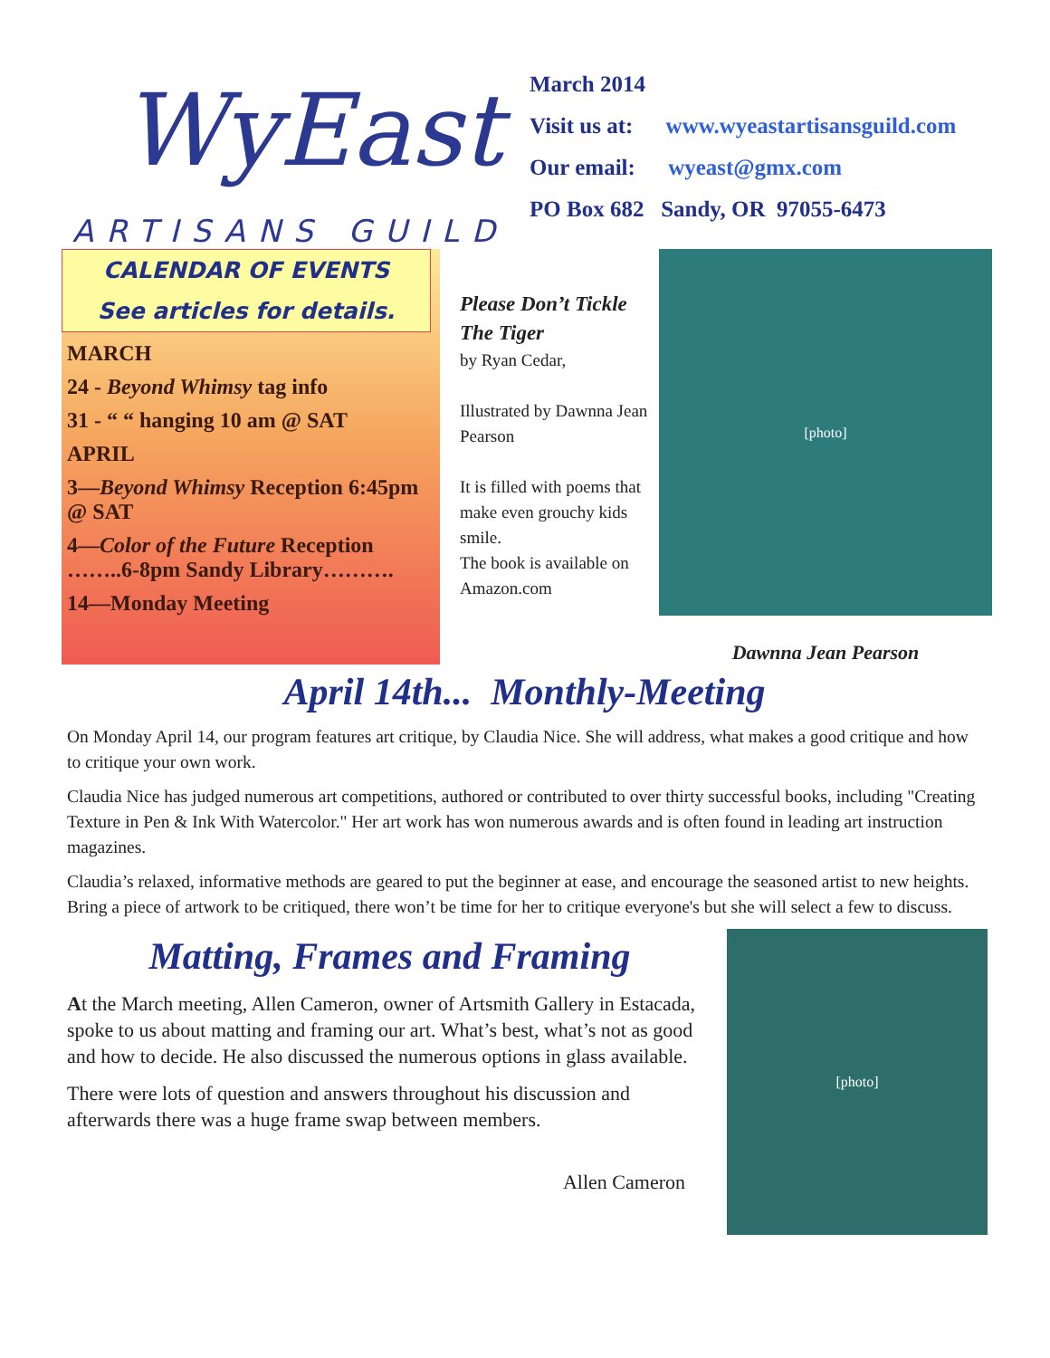WyEast
ARTISANS GUILD
March 2014
Visit us at: www.wyeastartisansguild.com
Our email: wyeast@gmx.com
PO Box 682 Sandy, OR 97055-6473
CALENDAR OF EVENTS
See articles for details.
MARCH
24 - Beyond Whimsy tag info
31 - “ “ hanging 10 am @ SAT
APRIL
3—Beyond Whimsy Reception 6:45pm @ SAT
4—Color of the Future Reception ……..6-8pm Sandy Library……….
14—Monday Meeting
Please Don’t Tickle The Tiger
by Ryan Cedar,
Illustrated by Dawnna Jean Pearson
It is filled with poems that make even grouchy kids smile.
The book is available on Amazon.com
[photo]
Dawnna Jean Pearson
April 14th... Monthly-Meeting
On Monday April 14, our program features art critique, by Claudia Nice. She will address, what makes a good critique and how to critique your own work.
Claudia Nice has judged numerous art competitions, authored or contributed to over thirty successful books, including "Creating Texture in Pen & Ink With Watercolor." Her art work has won numerous awards and is often found in leading art instruction magazines.
Claudia’s relaxed, informative methods are geared to put the beginner at ease, and encourage the seasoned artist to new heights. Bring a piece of artwork to be critiqued, there won’t be time for her to critique everyone's but she will select a few to discuss.
Matting, Frames and Framing
At the March meeting, Allen Cameron, owner of Artsmith Gallery in Estacada, spoke to us about matting and framing our art. What’s best, what’s not as good and how to decide. He also discussed the numerous options in glass available.
There were lots of question and answers throughout his discussion and afterwards there was a huge frame swap between members.
Allen Cameron
[photo]